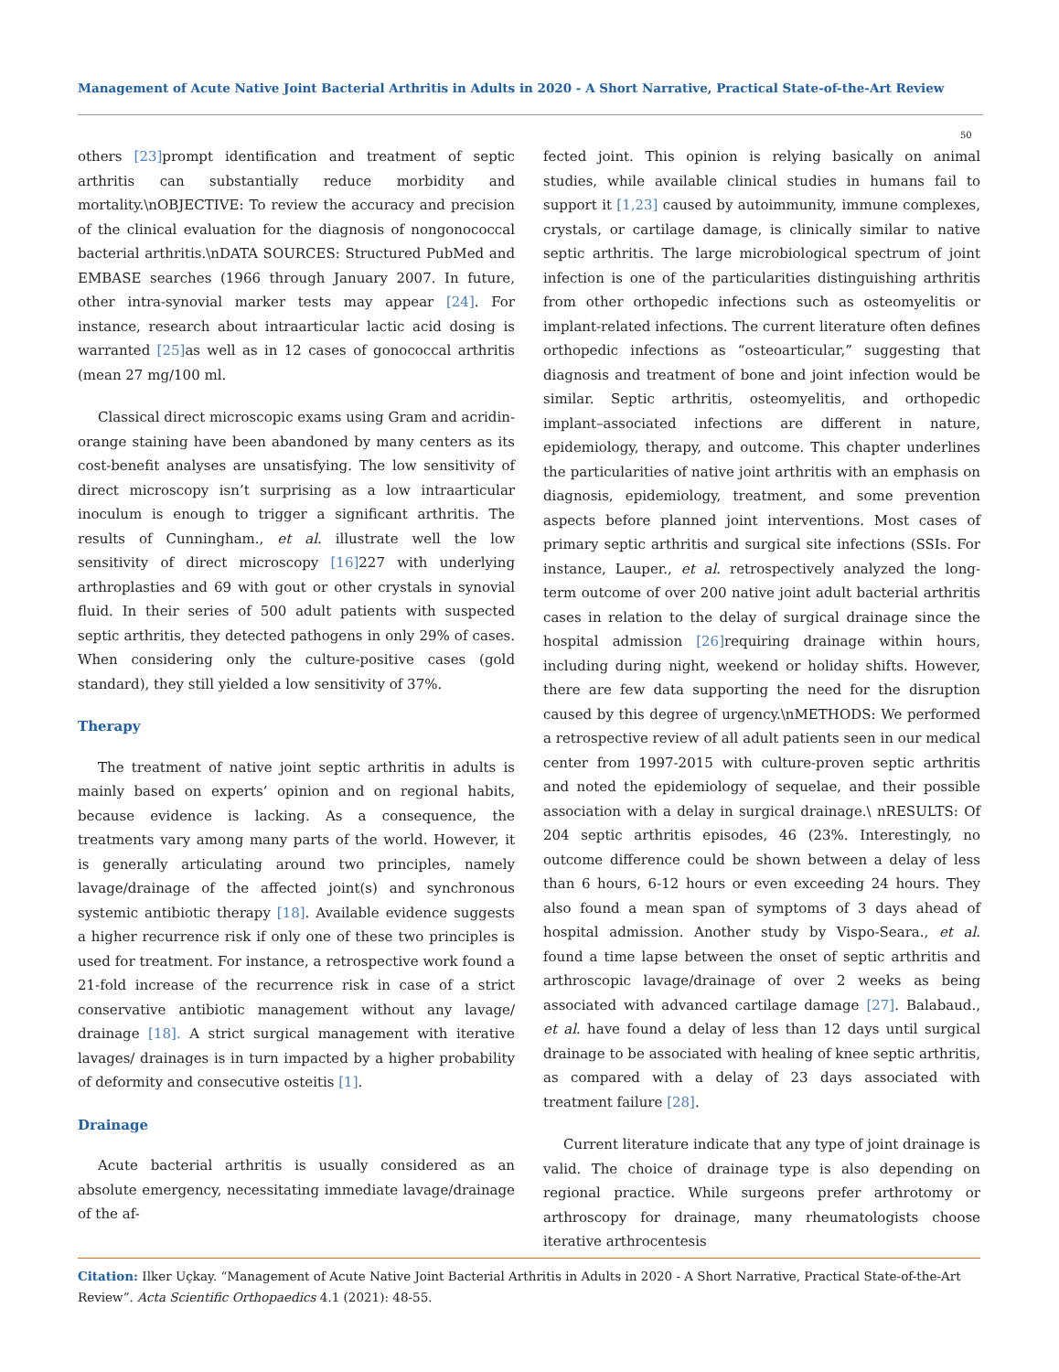Management of Acute Native Joint Bacterial Arthritis in Adults in 2020 - A Short Narrative, Practical State-of-the-Art Review
50
others [23] prompt identification and treatment of septic arthritis can substantially reduce morbidity and mortality.\nOBJECTIVE: To review the accuracy and precision of the clinical evaluation for the diagnosis of nongonococcal bacterial arthritis.\nDATA SOURCES: Structured PubMed and EMBASE searches (1966 through January 2007. In future, other intra-synovial marker tests may appear [24]. For instance, research about intraarticular lactic acid dosing is warranted [25] as well as in 12 cases of gonococcal arthritis (mean 27 mg/100 ml.
Classical direct microscopic exams using Gram and acridin-orange staining have been abandoned by many centers as its cost-benefit analyses are unsatisfying. The low sensitivity of direct microscopy isn’t surprising as a low intraarticular inoculum is enough to trigger a significant arthritis. The results of Cunningham., et al. illustrate well the low sensitivity of direct microscopy [16] 227 with underlying arthroplasties and 69 with gout or other crystals in synovial fluid. In their series of 500 adult patients with suspected septic arthritis, they detected pathogens in only 29% of cases. When considering only the culture-positive cases (gold standard), they still yielded a low sensitivity of 37%.
Therapy
The treatment of native joint septic arthritis in adults is mainly based on experts’ opinion and on regional habits, because evidence is lacking. As a consequence, the treatments vary among many parts of the world. However, it is generally articulating around two principles, namely lavage/drainage of the affected joint(s) and synchronous systemic antibiotic therapy [18]. Available evidence suggests a higher recurrence risk if only one of these two principles is used for treatment. For instance, a retrospective work found a 21-fold increase of the recurrence risk in case of a strict conservative antibiotic management without any lavage/ drainage [18]. A strict surgical management with iterative lavages/ drainages is in turn impacted by a higher probability of deformity and consecutive osteitis [1].
Drainage
Acute bacterial arthritis is usually considered as an absolute emergency, necessitating immediate lavage/drainage of the af-
fected joint. This opinion is relying basically on animal studies, while available clinical studies in humans fail to support it [1,23] caused by autoimmunity, immune complexes, crystals, or cartilage damage, is clinically similar to native septic arthritis. The large microbiological spectrum of joint infection is one of the particularities distinguishing arthritis from other orthopedic infections such as osteomyelitis or implant-related infections. The current literature often defines orthopedic infections as “osteoarticular,” suggesting that diagnosis and treatment of bone and joint infection would be similar. Septic arthritis, osteomyelitis, and orthopedic implant–associated infections are different in nature, epidemiology, therapy, and outcome. This chapter underlines the particularities of native joint arthritis with an emphasis on diagnosis, epidemiology, treatment, and some prevention aspects before planned joint interventions. Most cases of primary septic arthritis and surgical site infections (SSIs. For instance, Lauper., et al. retrospectively analyzed the long-term outcome of over 200 native joint adult bacterial arthritis cases in relation to the delay of surgical drainage since the hospital admission [26] requiring drainage within hours, including during night, weekend or holiday shifts. However, there are few data supporting the need for the disruption caused by this degree of urgency.\nMETHODS: We performed a retrospective review of all adult patients seen in our medical center from 1997-2015 with culture-proven septic arthritis and noted the epidemiology of sequelae, and their possible association with a delay in surgical drainage.\ nRESULTS: Of 204 septic arthritis episodes, 46 (23%. Interestingly, no outcome difference could be shown between a delay of less than 6 hours, 6-12 hours or even exceeding 24 hours. They also found a mean span of symptoms of 3 days ahead of hospital admission. Another study by Vispo-Seara., et al. found a time lapse between the onset of septic arthritis and arthroscopic lavage/drainage of over 2 weeks as being associated with advanced cartilage damage [27]. Balabaud., et al. have found a delay of less than 12 days until surgical drainage to be associated with healing of knee septic arthritis, as compared with a delay of 23 days associated with treatment failure [28].
Current literature indicate that any type of joint drainage is valid. The choice of drainage type is also depending on regional practice. While surgeons prefer arthrotomy or arthroscopy for drainage, many rheumatologists choose iterative arthrocentesis
Citation: Ilker Uçkay. “Management of Acute Native Joint Bacterial Arthritis in Adults in 2020 - A Short Narrative, Practical State-of-the-Art Review”. Acta Scientific Orthopaedics 4.1 (2021): 48-55.